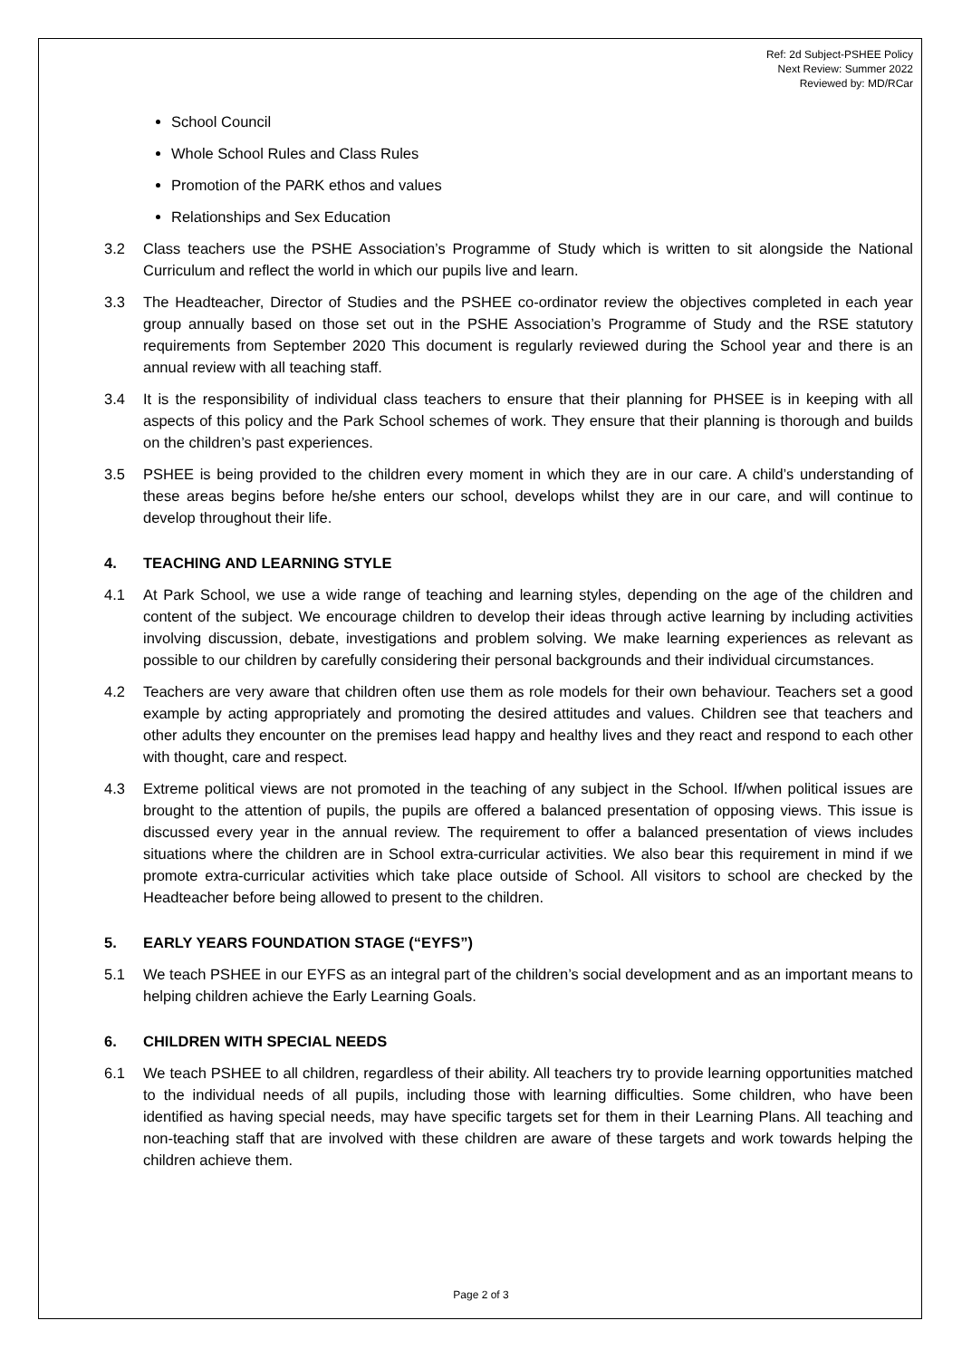Ref: 2d Subject-PSHEE Policy
Next Review: Summer 2022
Reviewed by: MD/RCar
School Council
Whole School Rules and Class Rules
Promotion of the PARK ethos and values
Relationships and Sex Education
3.2 Class teachers use the PSHE Association’s Programme of Study which is written to sit alongside the National Curriculum and reflect the world in which our pupils live and learn.
3.3 The Headteacher, Director of Studies and the PSHEE co-ordinator review the objectives completed in each year group annually based on those set out in the PSHE Association’s Programme of Study and the RSE statutory requirements from September 2020 This document is regularly reviewed during the School year and there is an annual review with all teaching staff.
3.4 It is the responsibility of individual class teachers to ensure that their planning for PHSEE is in keeping with all aspects of this policy and the Park School schemes of work. They ensure that their planning is thorough and builds on the children’s past experiences.
3.5 PSHEE is being provided to the children every moment in which they are in our care. A child’s understanding of these areas begins before he/she enters our school, develops whilst they are in our care, and will continue to develop throughout their life.
4. TEACHING AND LEARNING STYLE
4.1 At Park School, we use a wide range of teaching and learning styles, depending on the age of the children and content of the subject. We encourage children to develop their ideas through active learning by including activities involving discussion, debate, investigations and problem solving. We make learning experiences as relevant as possible to our children by carefully considering their personal backgrounds and their individual circumstances.
4.2 Teachers are very aware that children often use them as role models for their own behaviour. Teachers set a good example by acting appropriately and promoting the desired attitudes and values. Children see that teachers and other adults they encounter on the premises lead happy and healthy lives and they react and respond to each other with thought, care and respect.
4.3 Extreme political views are not promoted in the teaching of any subject in the School. If/when political issues are brought to the attention of pupils, the pupils are offered a balanced presentation of opposing views. This issue is discussed every year in the annual review. The requirement to offer a balanced presentation of views includes situations where the children are in School extra-curricular activities. We also bear this requirement in mind if we promote extra-curricular activities which take place outside of School. All visitors to school are checked by the Headteacher before being allowed to present to the children.
5. EARLY YEARS FOUNDATION STAGE (“EYFS”)
5.1 We teach PSHEE in our EYFS as an integral part of the children’s social development and as an important means to helping children achieve the Early Learning Goals.
6. CHILDREN WITH SPECIAL NEEDS
6.1 We teach PSHEE to all children, regardless of their ability. All teachers try to provide learning opportunities matched to the individual needs of all pupils, including those with learning difficulties. Some children, who have been identified as having special needs, may have specific targets set for them in their Learning Plans. All teaching and non-teaching staff that are involved with these children are aware of these targets and work towards helping the children achieve them.
Page 2 of 3